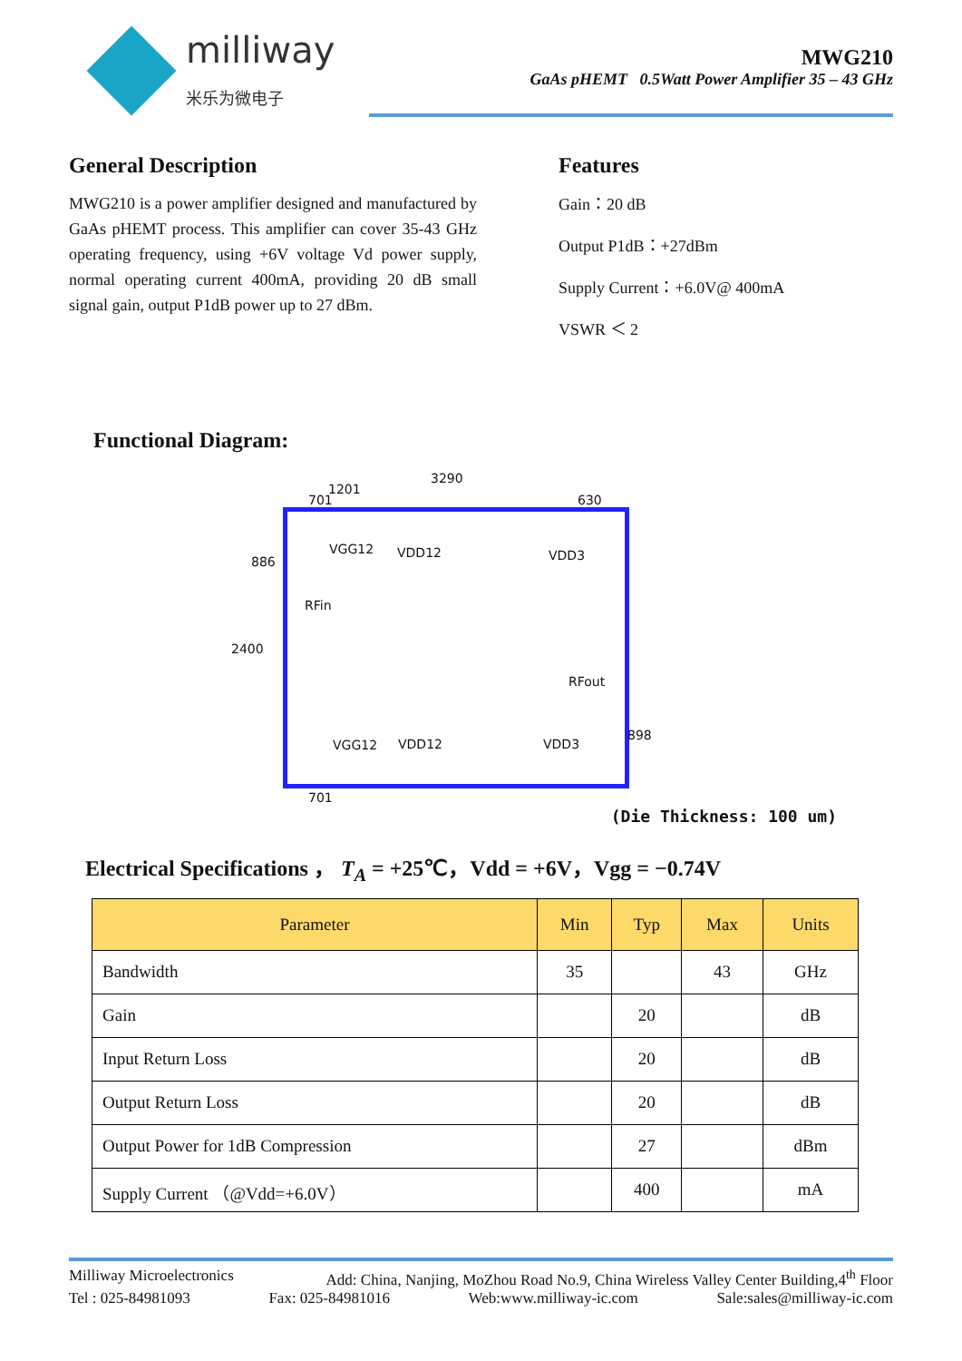milliway
米乐为微电子
MWG210
GaAs pHEMT 0.5Watt Power Amplifier 35 – 43 GHz
General Description
MWG210 is a power amplifier designed and manufactured by GaAs pHEMT process. This amplifier can cover 35-43 GHz operating frequency, using +6V voltage Vd power supply, normal operating current 400mA, providing 20 dB small signal gain, output P1dB power up to 27 dBm.
Features
Gain：20 dB
Output P1dB：+27dBm
Supply Current：+6.0V@ 400mA
VSWR ＜ 2
Functional Diagram:
3290
1201
701 630
886
2400
898
701
VGG12 VDD12 VDD3
RFin
RFout
VGG12 VDD12 VDD3
(Die Thickness: 100 um)
Electrical Specifications ， T<sub>A</sub> = +25℃，Vdd = +6V，Vgg = −0.74V
| Parameter | Min | Typ | Max | Units |
| --- | --- | --- | --- | --- |
| Bandwidth | 35 | | 43 | GHz |
| Gain | | 20 | | dB |
| Input Return Loss | | 20 | | dB |
| Output Return Loss | | 20 | | dB |
| Output Power for 1dB Compression | | 27 | | dBm |
| Supply Current （@Vdd=+6.0V） | | 400 | | mA |
Milliway Microelectronics Add: China, Nanjing, MoZhou Road No.9, China Wireless Valley Center Building,4<sup>th</sup> Floor
Tel : 025-84981093 Fax: 025-84981016 Web:www.milliway-ic.com Sale:sales@milliway-ic.com